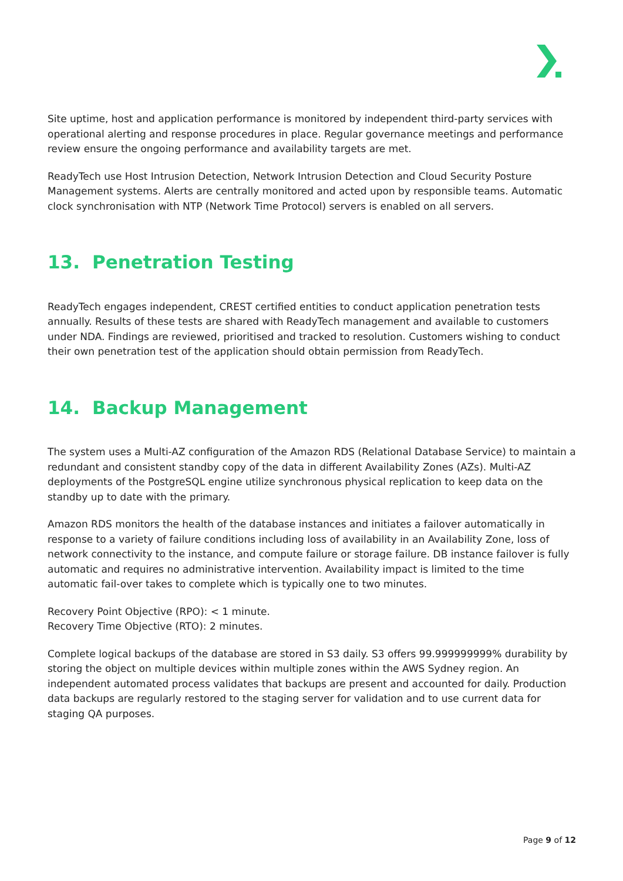Site uptime, host and application performance is monitored by independent third-party services with operational alerting and response procedures in place. Regular governance meetings and performance review ensure the ongoing performance and availability targets are met.
ReadyTech use Host Intrusion Detection, Network Intrusion Detection and Cloud Security Posture Management systems. Alerts are centrally monitored and acted upon by responsible teams. Automatic clock synchronisation with NTP (Network Time Protocol) servers is enabled on all servers.
13. Penetration Testing
ReadyTech engages independent, CREST certified entities to conduct application penetration tests annually. Results of these tests are shared with ReadyTech management and available to customers under NDA. Findings are reviewed, prioritised and tracked to resolution. Customers wishing to conduct their own penetration test of the application should obtain permission from ReadyTech.
14. Backup Management
The system uses a Multi-AZ configuration of the Amazon RDS (Relational Database Service) to maintain a redundant and consistent standby copy of the data in different Availability Zones (AZs). Multi-AZ deployments of the PostgreSQL engine utilize synchronous physical replication to keep data on the standby up to date with the primary.
Amazon RDS monitors the health of the database instances and initiates a failover automatically in response to a variety of failure conditions including loss of availability in an Availability Zone, loss of network connectivity to the instance, and compute failure or storage failure. DB instance failover is fully automatic and requires no administrative intervention. Availability impact is limited to the time automatic fail-over takes to complete which is typically one to two minutes.
Recovery Point Objective (RPO): < 1 minute.
Recovery Time Objective (RTO): 2 minutes.
Complete logical backups of the database are stored in S3 daily. S3 offers 99.999999999% durability by storing the object on multiple devices within multiple zones within the AWS Sydney region. An independent automated process validates that backups are present and accounted for daily. Production data backups are regularly restored to the staging server for validation and to use current data for staging QA purposes.
Page 9 of 12